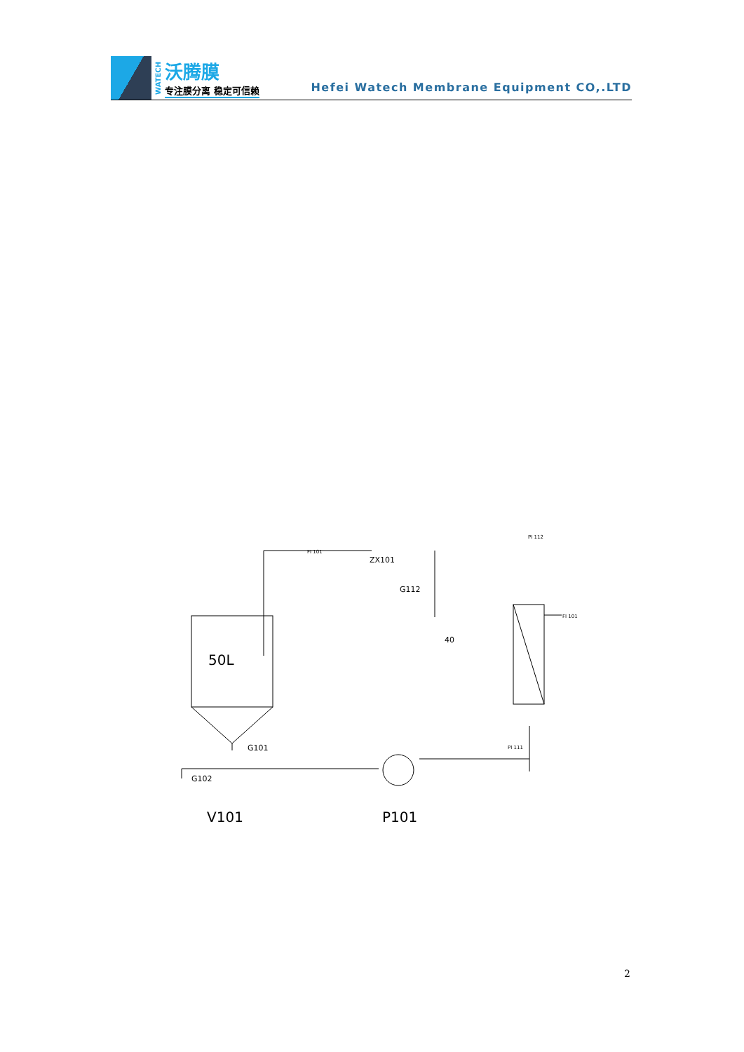WATECH
沃腾膜
专注膜分离 稳定可信赖
Hefei Watech Membrane Equipment CO,.LTD
ZX101
G112
40
G101
G102
PI 112
FI 101
FI 101
PI 111
50L
V101
P101
2